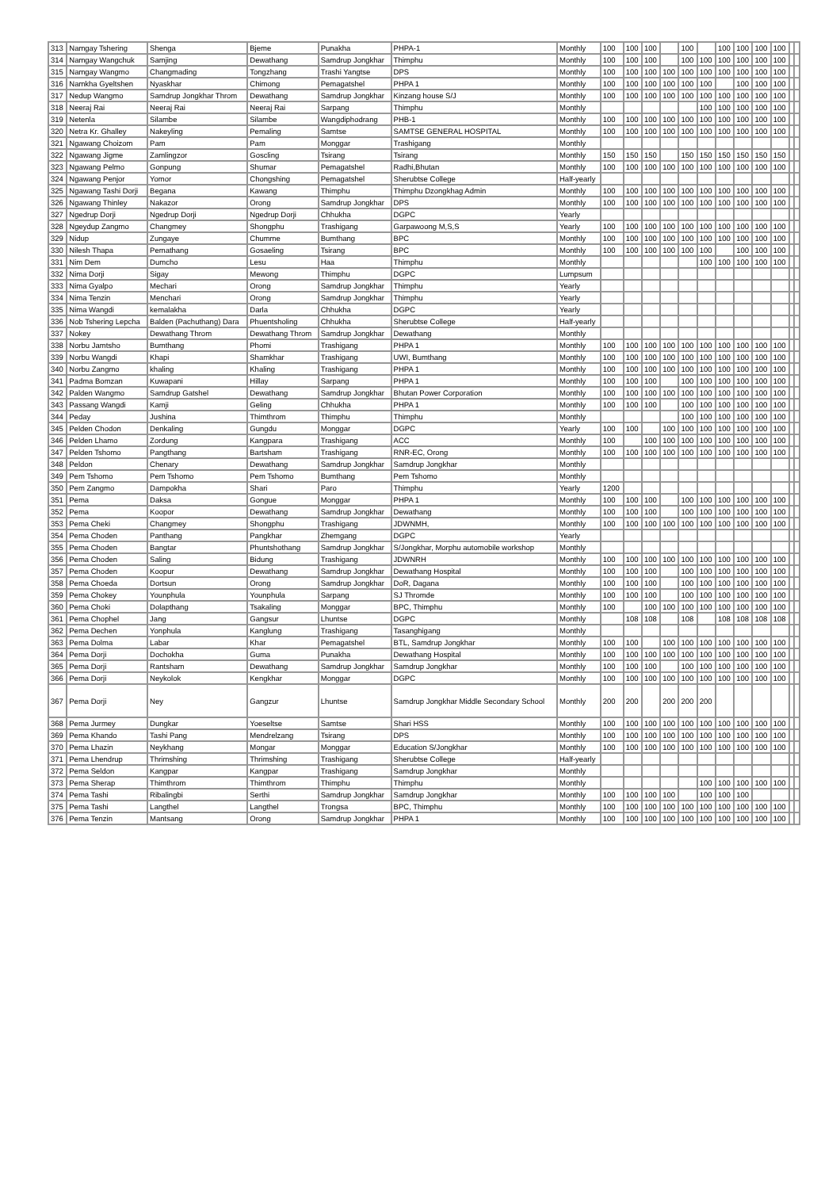| 313 | Namgay Tshering | Shenga | Bjeme | Punakha | PHPA-1 | Monthly | 100 | 100 | 100 | | 100 | | 100 | 100 | 100 | 100 | | |
| 314 | Namgay Wangchuk | Samjing | Dewathang | Samdrup Jongkhar | Thimphu | Monthly | 100 | 100 | 100 | | 100 | 100 | 100 | 100 | 100 | 100 | | |
| 315 | Namgay Wangmo | Changmading | Tongzhang | Trashi Yangtse | DPS | Monthly | 100 | 100 | 100 | 100 | 100 | 100 | 100 | 100 | 100 | 100 | | |
| 316 | Namkha Gyeltshen | Nyaskhar | Chimong | Pemagatshel | PHPA 1 | Monthly | 100 | 100 | 100 | 100 | 100 | 100 | | 100 | 100 | 100 | | |
| 317 | Nedup Wangmo | Samdrup Jongkhar Throm | Dewathang | Samdrup Jongkhar | Kinzang house S/J | Monthly | 100 | 100 | 100 | 100 | 100 | 100 | 100 | 100 | 100 | 100 | | |
| 318 | Neeraj Rai | Neeraj Rai | Neeraj Rai | Sarpang | Thimphu | Monthly | | | | | | 100 | 100 | 100 | 100 | 100 | | |
| 319 | Netenla | Silambe | Silambe | Wangdiphodrang | PHB-1 | Monthly | 100 | 100 | 100 | 100 | 100 | 100 | 100 | 100 | 100 | 100 | | |
| 320 | Netra Kr. Ghalley | Nakeyling | Pemaling | Samtse | SAMTSE GENERAL HOSPITAL | Monthly | 100 | 100 | 100 | 100 | 100 | 100 | 100 | 100 | 100 | 100 | | |
| 321 | Ngawang Choizom | Pam | Pam | Monggar | Trashigang | Monthly | | | | | | | | | | | | |
| 322 | Ngawang Jigme | Zamlingzor | Goscling | Tsirang | Tsirang | Monthly | 150 | 150 | 150 | | 150 | 150 | 150 | 150 | 150 | 150 | | |
| 323 | Ngawang Pelmo | Gonpung | Shumar | Pemagatshel | Radhi,Bhutan | Monthly | 100 | 100 | 100 | 100 | 100 | 100 | 100 | 100 | 100 | 100 | | |
| 324 | Ngawang Penjor | Yomor | Chongshing | Pemagatshel | Sherubtse College | Half-yearly | | | | | | | | | | | | |
| 325 | Ngawang Tashi Dorji | Begana | Kawang | Thimphu | Thimphu Dzongkhag Admin | Monthly | 100 | 100 | 100 | 100 | 100 | 100 | 100 | 100 | 100 | 100 | | |
| 326 | Ngawang Thinley | Nakazor | Orong | Samdrup Jongkhar | DPS | Monthly | 100 | 100 | 100 | 100 | 100 | 100 | 100 | 100 | 100 | 100 | | |
| 327 | Ngedrup Dorji | Ngedrup Dorji | Ngedrup Dorji | Chhukha | DGPC | Yearly | | | | | | | | | | | | |
| 328 | Ngeydup Zangmo | Changmey | Shongphu | Trashigang | Garpawoong M,S,S | Yearly | 100 | 100 | 100 | 100 | 100 | 100 | 100 | 100 | 100 | 100 | | |
| 329 | Nidup | Zungaye | Chumme | Bumthang | BPC | Monthly | 100 | 100 | 100 | 100 | 100 | 100 | 100 | 100 | 100 | 100 | | |
| 330 | Nilesh Thapa | Pemathang | Gosaeling | Tsirang | BPC | Monthly | 100 | 100 | 100 | 100 | 100 | 100 | | 100 | 100 | 100 | | |
| 331 | Nim Dem | Dumcho | Lesu | Haa | Thimphu | Monthly | | | | | | 100 | 100 | 100 | 100 | 100 | | |
| 332 | Nima Dorji | Sigay | Mewong | Thimphu | DGPC | Lumpsum | | | | | | | | | | | | |
| 333 | Nima Gyalpo | Mechari | Orong | Samdrup Jongkhar | Thimphu | Yearly | | | | | | | | | | | | |
| 334 | Nima Tenzin | Menchari | Orong | Samdrup Jongkhar | Thimphu | Yearly | | | | | | | | | | | | |
| 335 | Nima Wangdi | kemalakha | Darla | Chhukha | DGPC | Yearly | | | | | | | | | | | | |
| 336 | Nob Tshering Lepcha | Balden (Pachuthang) Dara | Phuentsholing | Chhukha | Sherubtse College | Half-yearly | | | | | | | | | | | | |
| 337 | Nokey | Dewathang Throm | Dewathang Throm | Samdrup Jongkhar | Dewathang | Monthly | | | | | | | | | | | | |
| 338 | Norbu Jamtsho | Bumthang | Phomi | Trashigang | PHPA 1 | Monthly | 100 | 100 | 100 | 100 | 100 | 100 | 100 | 100 | 100 | 100 | | |
| 339 | Norbu Wangdi | Khapi | Shamkhar | Trashigang | UWI, Bumthang | Monthly | 100 | 100 | 100 | 100 | 100 | 100 | 100 | 100 | 100 | 100 | | |
| 340 | Norbu Zangmo | khaling | Khaling | Trashigang | PHPA 1 | Monthly | 100 | 100 | 100 | 100 | 100 | 100 | 100 | 100 | 100 | 100 | | |
| 341 | Padma Bomzan | Kuwapani | Hillay | Sarpang | PHPA 1 | Monthly | 100 | 100 | 100 | | 100 | 100 | 100 | 100 | 100 | 100 | | |
| 342 | Palden Wangmo | Samdrup Gatshel | Dewathang | Samdrup Jongkhar | Bhutan Power Corporation | Monthly | 100 | 100 | 100 | 100 | 100 | 100 | 100 | 100 | 100 | 100 | | |
| 343 | Passang Wangdi | Kamji | Geling | Chhukha | PHPA 1 | Monthly | 100 | 100 | 100 | | 100 | 100 | 100 | 100 | 100 | 100 | | |
| 344 | Peday | Jushina | Thimthrom | Thimphu | Thimphu | Monthly | | | | | 100 | 100 | 100 | 100 | 100 | 100 | | |
| 345 | Pelden Chodon | Denkaling | Gungdu | Monggar | DGPC | Yearly | 100 | 100 | | 100 | 100 | 100 | 100 | 100 | 100 | 100 | | |
| 346 | Pelden Lhamo | Zordung | Kangpara | Trashigang | ACC | Monthly | 100 | | 100 | 100 | 100 | 100 | 100 | 100 | 100 | 100 | | |
| 347 | Pelden Tshomo | Pangthang | Bartsham | Trashigang | RNR-EC, Orong | Monthly | 100 | 100 | 100 | 100 | 100 | 100 | 100 | 100 | 100 | 100 | | |
| 348 | Peldon | Chenary | Dewathang | Samdrup Jongkhar | Samdrup Jongkhar | Monthly | | | | | | | | | | | | |
| 349 | Pem Tshomo | Pem Tshomo | Pem Tshomo | Bumthang | Pem Tshomo | Monthly | | | | | | | | | | | | |
| 350 | Pem Zangmo | Dampokha | Shari | Paro | Thimphu | Yearly | 1200 | | | | | | | | | | | |
| 351 | Pema | Daksa | Gongue | Monggar | PHPA 1 | Monthly | 100 | 100 | 100 | | 100 | 100 | 100 | 100 | 100 | 100 | | |
| 352 | Pema | Koopor | Dewathang | Samdrup Jongkhar | Dewathang | Monthly | 100 | 100 | 100 | | 100 | 100 | 100 | 100 | 100 | 100 | | |
| 353 | Pema Cheki | Changmey | Shongphu | Trashigang | JDWNMH, | Monthly | 100 | 100 | 100 | 100 | 100 | 100 | 100 | 100 | 100 | 100 | | |
| 354 | Pema Choden | Panthang | Pangkhar | Zhemgang | DGPC | Yearly | | | | | | | | | | | | |
| 355 | Pema Choden | Bangtar | Phuntshothang | Samdrup Jongkhar | S/Jongkhar, Morphu automobile workshop | Monthly | | | | | | | | | | | | |
| 356 | Pema Choden | Saling | Bidung | Trashigang | JDWNRH | Monthly | 100 | 100 | 100 | 100 | 100 | 100 | 100 | 100 | 100 | 100 | | |
| 357 | Pema Choden | Koopur | Dewathang | Samdrup Jongkhar | Dewathang Hospital | Monthly | 100 | 100 | 100 | | 100 | 100 | 100 | 100 | 100 | 100 | | |
| 358 | Pema Choeda | Dortsun | Orong | Samdrup Jongkhar | DoR, Dagana | Monthly | 100 | 100 | 100 | | 100 | 100 | 100 | 100 | 100 | 100 | | |
| 359 | Pema Chokey | Younphula | Younphula | Sarpang | SJ Thromde | Monthly | 100 | 100 | 100 | | 100 | 100 | 100 | 100 | 100 | 100 | | |
| 360 | Pema Choki | Dolapthang | Tsakaling | Monggar | BPC, Thimphu | Monthly | 100 | | 100 | 100 | 100 | 100 | 100 | 100 | 100 | 100 | | |
| 361 | Pema Chophel | Jang | Gangsur | Lhuntse | DGPC | Monthly | | 108 | 108 | | 108 | | 108 | 108 | 108 | 108 | | |
| 362 | Pema Dechen | Yonphula | Kanglung | Trashigang | Tasanghigang | Monthly | | | | | | | | | | | | |
| 363 | Pema Dolma | Labar | Khar | Pemagatshel | BTL, Samdrup Jongkhar | Monthly | 100 | 100 | | 100 | 100 | 100 | 100 | 100 | 100 | 100 | | |
| 364 | Pema Dorji | Dochokha | Guma | Punakha | Dewathang Hospital | Monthly | 100 | 100 | 100 | 100 | 100 | 100 | 100 | 100 | 100 | 100 | | |
| 365 | Pema Dorji | Rantsham | Dewathang | Samdrup Jongkhar | Samdrup Jongkhar | Monthly | 100 | 100 | 100 | | 100 | 100 | 100 | 100 | 100 | 100 | | |
| 366 | Pema Dorji | Neykolok | Kengkhar | Monggar | DGPC | Monthly | 100 | 100 | 100 | 100 | 100 | 100 | 100 | 100 | 100 | 100 | | |
| 367 | Pema Dorji | Ney | Gangzur | Lhuntse | Samdrup Jongkhar Middle Secondary School | Monthly | 200 | 200 | | 200 | 200 | 200 | | | | | | |
| 368 | Pema Jurmey | Dungkar | Yoeseltse | Samtse | Shari HSS | Monthly | 100 | 100 | 100 | 100 | 100 | 100 | 100 | 100 | 100 | 100 | | |
| 369 | Pema Khando | Tashi Pang | Mendrelzang | Tsirang | DPS | Monthly | 100 | 100 | 100 | 100 | 100 | 100 | 100 | 100 | 100 | 100 | | |
| 370 | Pema Lhazin | Neykhang | Mongar | Monggar | Education S/Jongkhar | Monthly | 100 | 100 | 100 | 100 | 100 | 100 | 100 | 100 | 100 | 100 | | |
| 371 | Pema Lhendrup | Thrimshing | Thrimshing | Trashigang | Sherubtse College | Half-yearly | | | | | | | | | | | | |
| 372 | Pema Seldon | Kangpar | Kangpar | Trashigang | Samdrup Jongkhar | Monthly | | | | | | | | | | | | |
| 373 | Pema Sherap | Thimthrom | Thimthrom | Thimphu | Thimphu | Monthly | | | | | | 100 | 100 | 100 | 100 | 100 | | |
| 374 | Pema Tashi | Ribalingbi | Serthi | Samdrup Jongkhar | Samdrup Jongkhar | Monthly | 100 | 100 | 100 | 100 | | 100 | 100 | 100 | | | | |
| 375 | Pema Tashi | Langthel | Langthel | Trongsa | BPC, Thimphu | Monthly | 100 | 100 | 100 | 100 | 100 | 100 | 100 | 100 | 100 | 100 | | |
| 376 | Pema Tenzin | Mantsang | Orong | Samdrup Jongkhar | PHPA 1 | Monthly | 100 | 100 | 100 | 100 | 100 | 100 | 100 | 100 | 100 | 100 | | |